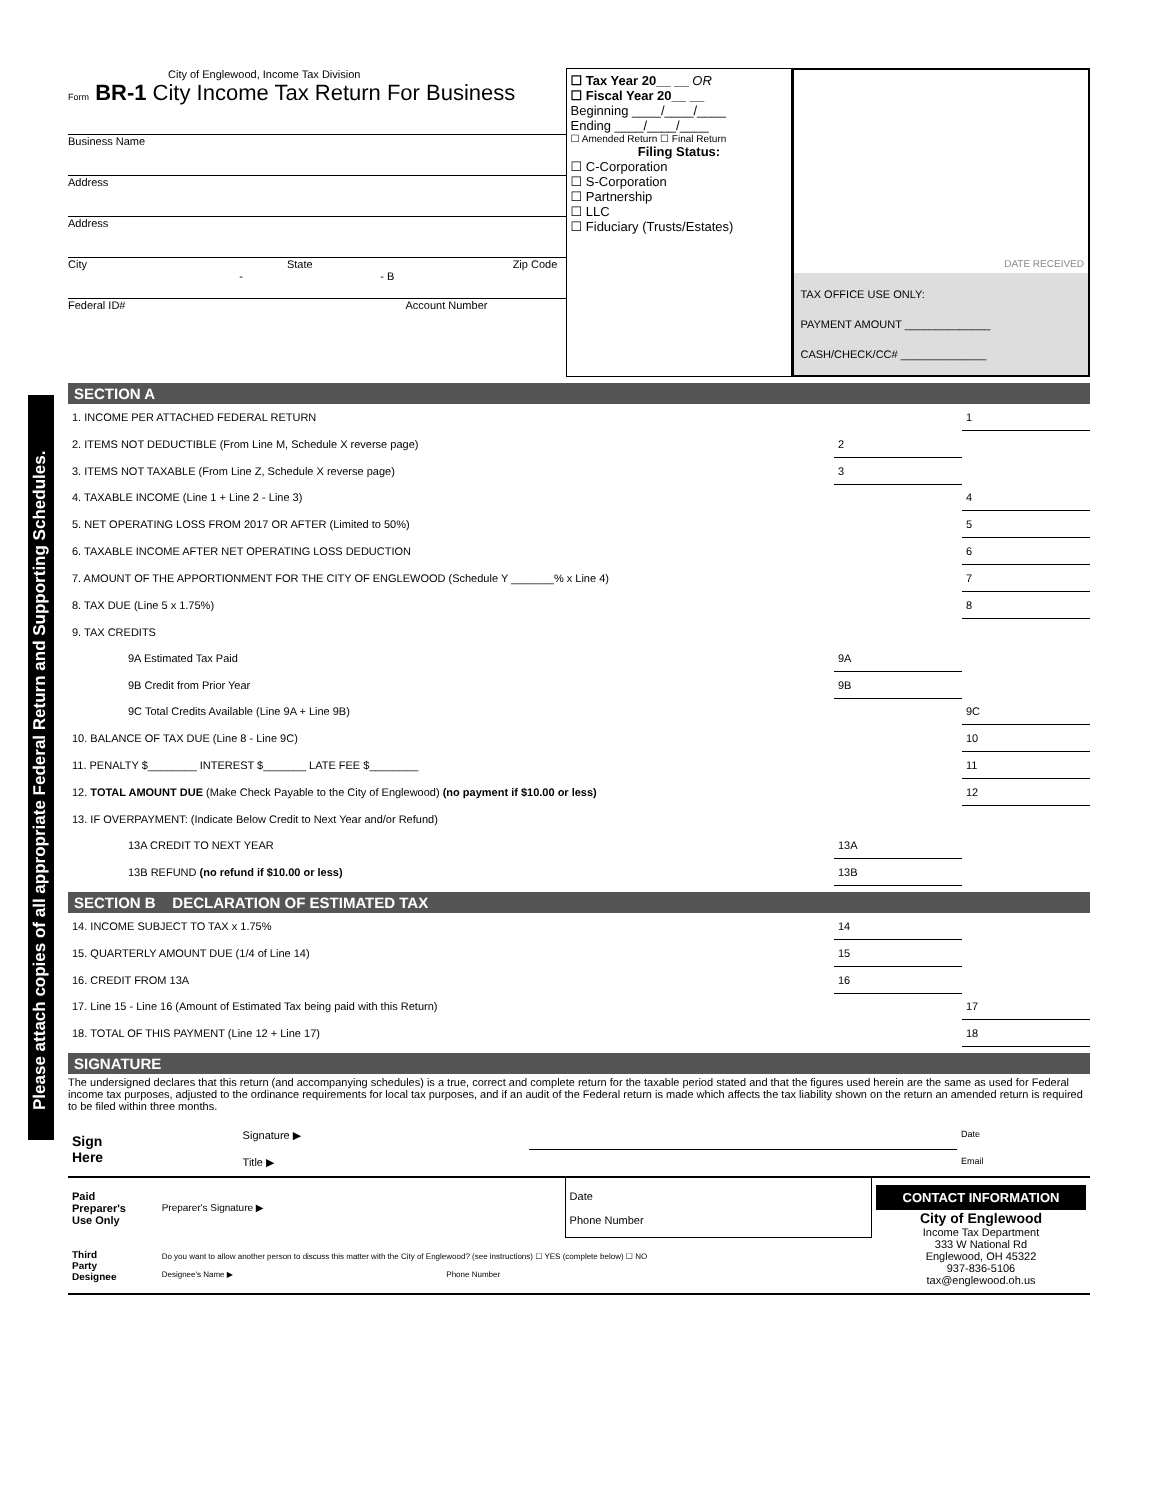Please attach copies of all appropriate Federal Return and Supporting Schedules.
City of Englewood, Income Tax Division
Form BR-1 City Income Tax Return For Business
Business Name
Address
Address
City State Zip Code
- - B
Federal ID# Account Number
☐ Tax Year 20__ __ OR
☐ Fiscal Year 20__ __
Beginning ____/____/____
Ending ____/____/____
☐ Amended Return ☐ Final Return
Filing Status:
☐ C-Corporation
☐ S-Corporation
☐ Partnership
☐ LLC
☐ Fiduciary (Trusts/Estates)
DATE RECEIVED
TAX OFFICE USE ONLY:
PAYMENT AMOUNT ______________
CASH/CHECK/CC# ______________
SECTION A
| 1. INCOME PER ATTACHED FEDERAL RETURN | | 1 |
| 2. ITEMS NOT DEDUCTIBLE (From Line M, Schedule X reverse page) | 2 | |
| 3. ITEMS NOT TAXABLE (From Line Z, Schedule X reverse page) | 3 | |
| 4. TAXABLE INCOME (Line 1 + Line 2 - Line 3) | | 4 |
| 5. NET OPERATING LOSS FROM 2017 OR AFTER (Limited to 50%) | | 5 |
| 6. TAXABLE INCOME AFTER NET OPERATING LOSS DEDUCTION | | 6 |
| 7. AMOUNT OF THE APPORTIONMENT FOR THE CITY OF ENGLEWOOD (Schedule Y _______% x Line 4) | | 7 |
| 8. TAX DUE (Line 5 x 1.75%) | | 8 |
| 9. TAX CREDITS | | |
| 9A Estimated Tax Paid | 9A | |
| 9B Credit from Prior Year | 9B | |
| 9C Total Credits Available (Line 9A + Line 9B) | | 9C |
| 10. BALANCE OF TAX DUE (Line 8 - Line 9C) | | 10 |
| 11. PENALTY $________ INTEREST $_______ LATE FEE $________ | | 11 |
| 12. TOTAL AMOUNT DUE (Make Check Payable to the City of Englewood) (no payment if $10.00 or less) | | 12 |
| 13. IF OVERPAYMENT: (Indicate Below Credit to Next Year and/or Refund) | | |
| 13A CREDIT TO NEXT YEAR | 13A | |
| 13B REFUND (no refund if $10.00 or less) | 13B | |
SECTION B DECLARATION OF ESTIMATED TAX
| 14. INCOME SUBJECT TO TAX x 1.75% | 14 | |
| 15. QUARTERLY AMOUNT DUE (1/4 of Line 14) | 15 | |
| 16. CREDIT FROM 13A | 16 | |
| 17. Line 15 - Line 16 (Amount of Estimated Tax being paid with this Return) | | 17 |
| 18. TOTAL OF THIS PAYMENT (Line 12 + Line 17) | | 18 |
SIGNATURE
The undersigned declares that this return (and accompanying schedules) is a true, correct and complete return for the taxable period stated and that the figures used herein are the same as used for Federal income tax purposes, adjusted to the ordinance requirements for local tax purposes, and if an audit of the Federal return is made which affects the tax liability shown on the return an amended return is required to be filed within three months.
| Sign Here | Signature ▶ | | Date |
| | Title ▶ | | Email |
| Paid Preparer's Use Only | Preparer's Signature ▶ | Date Phone Number | CONTACT INFORMATION City of Englewood Income Tax Department 333 W National Rd Englewood, OH 45322 937-836-5106 tax@englewood.oh.us |
| Third Party Designee | Do you want to allow another person to discuss this matter with the City of Englewood? (see instructions) ☐ YES (complete below) ☐ NO Designee's Name ▶ Phone Number | | |